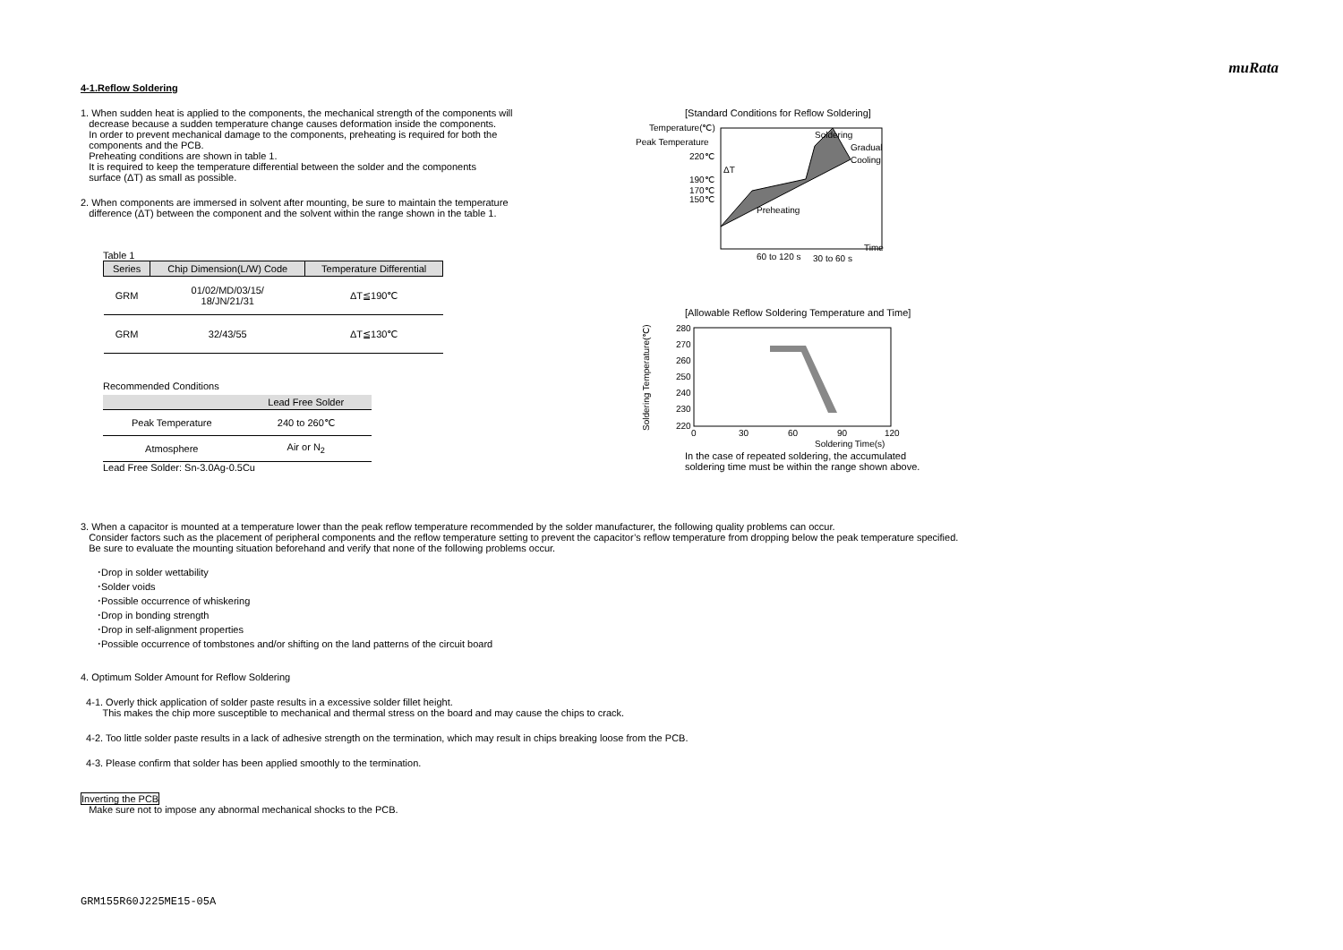muRata
4-1.Reflow Soldering
1. When sudden heat is applied to the components, the mechanical strength of the components will
decrease because a sudden temperature change causes deformation inside the components.
In order to prevent mechanical damage to the components, preheating is required for both the
components and the PCB.
Preheating conditions are shown in table 1.
It is required to keep the temperature differential between the solder and the components
surface (ΔT) as small as possible.
2. When components are immersed in solvent after mounting, be sure to maintain the temperature
difference (ΔT) between the component and the solvent within the range shown in the table 1.
Table 1
| Series | Chip Dimension(L/W) Code | Temperature Differential |
| --- | --- | --- |
| GRM | 01/02/MD/03/15/ 18/JN/21/31 | ΔT≦190℃ |
| GRM | 32/43/55 | ΔT≦130℃ |
Recommended Conditions
| | Lead Free Solder |
| --- | --- |
| Peak Temperature | 240 to 260℃ |
| Atmosphere | Air or N<sub>2</sub> |
Lead Free Solder: Sn-3.0Ag-0.5Cu
[Standard Conditions for Reflow Soldering]
Temperature(℃)
Peak Temperature
220℃
190℃
170℃
150℃
ΔT
Soldering
Gradual
Cooling
Preheating
Time
60 to 120 s
30 to 60 s
[Allowable Reflow Soldering Temperature and Time]
Soldering Temperature(℃)
280
270
260
250
240
230
220
0
30
60
90
120
Soldering Time(s)
In the case of repeated soldering, the accumulated
soldering time must be within the range shown above.
3. When a capacitor is mounted at a temperature lower than the peak reflow temperature recommended by the solder manufacturer, the following quality problems can occur.
Consider factors such as the placement of peripheral components and the reflow temperature setting to prevent the capacitor’s reflow temperature from dropping below the peak temperature specified.
Be sure to evaluate the mounting situation beforehand and verify that none of the following problems occur.
･Drop in solder wettability
･Solder voids
･Possible occurrence of whiskering
･Drop in bonding strength
･Drop in self-alignment properties
･Possible occurrence of tombstones and/or shifting on the land patterns of the circuit board
4. Optimum Solder Amount for Reflow Soldering
4-1. Overly thick application of solder paste results in a excessive solder fillet height.
This makes the chip more susceptible to mechanical and thermal stress on the board and may cause the chips to crack.
4-2. Too little solder paste results in a lack of adhesive strength on the termination, which may result in chips breaking loose from the PCB.
4-3. Please confirm that solder has been applied smoothly to the termination.
Inverting the PCB
Make sure not to impose any abnormal mechanical shocks to the PCB.
GRM155R60J225ME15-05A